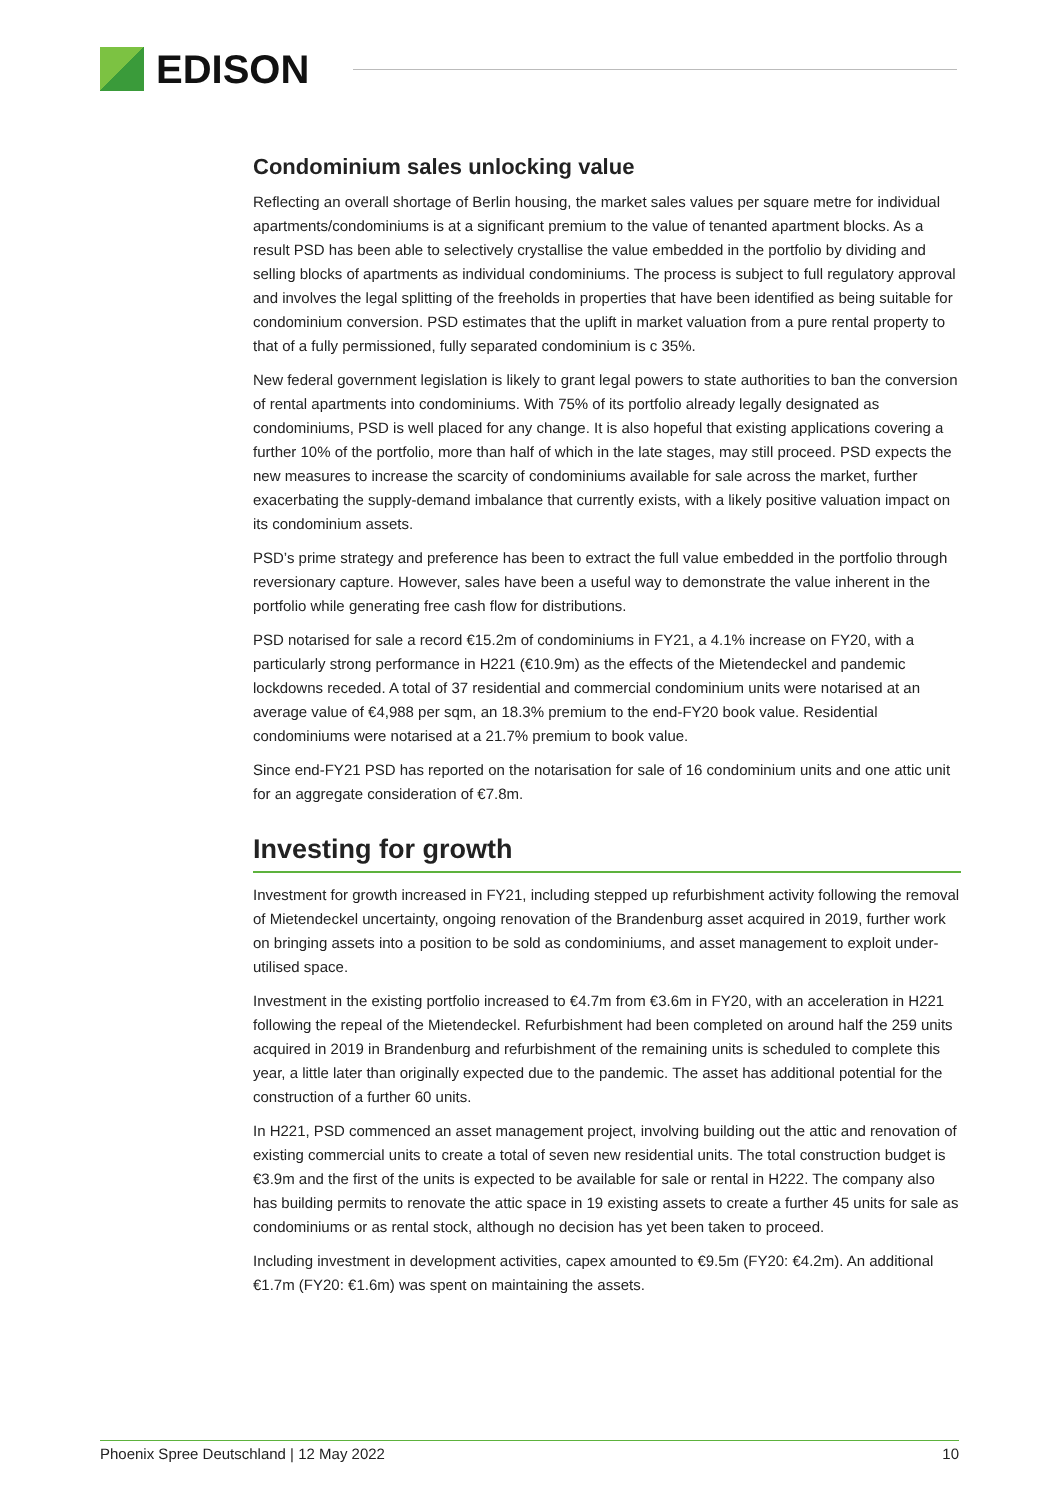EDISON
Condominium sales unlocking value
Reflecting an overall shortage of Berlin housing, the market sales values per square metre for individual apartments/condominiums is at a significant premium to the value of tenanted apartment blocks. As a result PSD has been able to selectively crystallise the value embedded in the portfolio by dividing and selling blocks of apartments as individual condominiums. The process is subject to full regulatory approval and involves the legal splitting of the freeholds in properties that have been identified as being suitable for condominium conversion. PSD estimates that the uplift in market valuation from a pure rental property to that of a fully permissioned, fully separated condominium is c 35%.
New federal government legislation is likely to grant legal powers to state authorities to ban the conversion of rental apartments into condominiums. With 75% of its portfolio already legally designated as condominiums, PSD is well placed for any change. It is also hopeful that existing applications covering a further 10% of the portfolio, more than half of which in the late stages, may still proceed. PSD expects the new measures to increase the scarcity of condominiums available for sale across the market, further exacerbating the supply-demand imbalance that currently exists, with a likely positive valuation impact on its condominium assets.
PSD’s prime strategy and preference has been to extract the full value embedded in the portfolio through reversionary capture. However, sales have been a useful way to demonstrate the value inherent in the portfolio while generating free cash flow for distributions.
PSD notarised for sale a record €15.2m of condominiums in FY21, a 4.1% increase on FY20, with a particularly strong performance in H221 (€10.9m) as the effects of the Mietendeckel and pandemic lockdowns receded. A total of 37 residential and commercial condominium units were notarised at an average value of €4,988 per sqm, an 18.3% premium to the end-FY20 book value. Residential condominiums were notarised at a 21.7% premium to book value.
Since end-FY21 PSD has reported on the notarisation for sale of 16 condominium units and one attic unit for an aggregate consideration of €7.8m.
Investing for growth
Investment for growth increased in FY21, including stepped up refurbishment activity following the removal of Mietendeckel uncertainty, ongoing renovation of the Brandenburg asset acquired in 2019, further work on bringing assets into a position to be sold as condominiums, and asset management to exploit under-utilised space.
Investment in the existing portfolio increased to €4.7m from €3.6m in FY20, with an acceleration in H221 following the repeal of the Mietendeckel. Refurbishment had been completed on around half the 259 units acquired in 2019 in Brandenburg and refurbishment of the remaining units is scheduled to complete this year, a little later than originally expected due to the pandemic. The asset has additional potential for the construction of a further 60 units.
In H221, PSD commenced an asset management project, involving building out the attic and renovation of existing commercial units to create a total of seven new residential units. The total construction budget is €3.9m and the first of the units is expected to be available for sale or rental in H222. The company also has building permits to renovate the attic space in 19 existing assets to create a further 45 units for sale as condominiums or as rental stock, although no decision has yet been taken to proceed.
Including investment in development activities, capex amounted to €9.5m (FY20: €4.2m). An additional €1.7m (FY20: €1.6m) was spent on maintaining the assets.
Phoenix Spree Deutschland | 12 May 2022 10